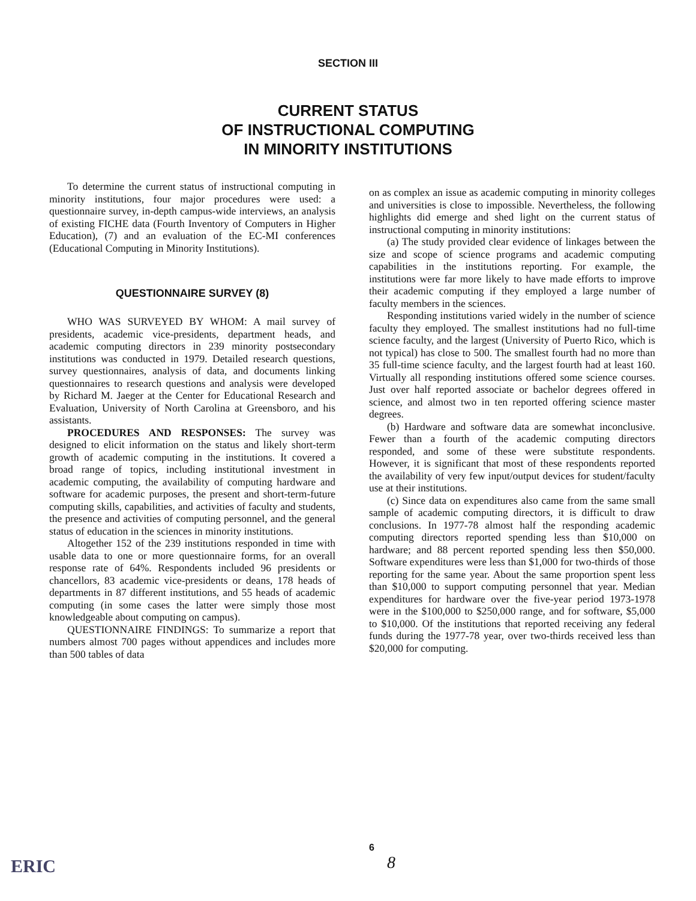SECTION III
CURRENT STATUS
OF INSTRUCTIONAL COMPUTING
IN MINORITY INSTITUTIONS
To determine the current status of instructional computing in minority institutions, four major procedures were used: a questionnaire survey, in-depth campus-wide interviews, an analysis of existing FICHE data (Fourth Inventory of Computers in Higher Education), (7) and an evaluation of the EC-MI conferences (Educational Computing in Minority Institutions).
QUESTIONNAIRE SURVEY (8)
WHO WAS SURVEYED BY WHOM: A mail survey of presidents, academic vice-presidents, department heads, and academic computing directors in 239 minority postsecondary institutions was conducted in 1979. Detailed research questions, survey questionnaires, analysis of data, and documents linking questionnaires to research questions and analysis were developed by Richard M. Jaeger at the Center for Educational Research and Evaluation, University of North Carolina at Greensboro, and his assistants.
PROCEDURES AND RESPONSES: The survey was designed to elicit information on the status and likely short-term growth of academic computing in the institutions. It covered a broad range of topics, including institutional investment in academic computing, the availability of computing hardware and software for academic purposes, the present and short-term-future computing skills, capabilities, and activities of faculty and students, the presence and activities of computing personnel, and the general status of education in the sciences in minority institutions.
Altogether 152 of the 239 institutions responded in time with usable data to one or more questionnaire forms, for an overall response rate of 64%. Respondents included 96 presidents or chancellors, 83 academic vice-presidents or deans, 178 heads of departments in 87 different institutions, and 55 heads of academic computing (in some cases the latter were simply those most knowledgeable about computing on campus).
QUESTIONNAIRE FINDINGS: To summarize a report that numbers almost 700 pages without appendices and includes more than 500 tables of data
on as complex an issue as academic computing in minority colleges and universities is close to impossible. Nevertheless, the following highlights did emerge and shed light on the current status of instructional computing in minority institutions:
(a) The study provided clear evidence of linkages between the size and scope of science programs and academic computing capabilities in the institutions reporting. For example, the institutions were far more likely to have made efforts to improve their academic computing if they employed a large number of faculty members in the sciences.
Responding institutions varied widely in the number of science faculty they employed. The smallest institutions had no full-time science faculty, and the largest (University of Puerto Rico, which is not typical) has close to 500. The smallest fourth had no more than 35 full-time science faculty, and the largest fourth had at least 160. Virtually all responding institutions offered some science courses. Just over half reported associate or bachelor degrees offered in science, and almost two in ten reported offering science master degrees.
(b) Hardware and software data are somewhat inconclusive. Fewer than a fourth of the academic computing directors responded, and some of these were substitute respondents. However, it is significant that most of these respondents reported the availability of very few input/output devices for student/faculty use at their institutions.
(c) Since data on expenditures also came from the same small sample of academic computing directors, it is difficult to draw conclusions. In 1977-78 almost half the responding academic computing directors reported spending less than $10,000 on hardware; and 88 percent reported spending less then $50,000. Software expenditures were less than $1,000 for two-thirds of those reporting for the same year. About the same proportion spent less than $10,000 to support computing personnel that year. Median expenditures for hardware over the five-year period 1973-1978 were in the $100,000 to $250,000 range, and for software, $5,000 to $10,000. Of the institutions that reported receiving any federal funds during the 1977-78 year, over two-thirds received less than $20,000 for computing.
6
8
ERIC